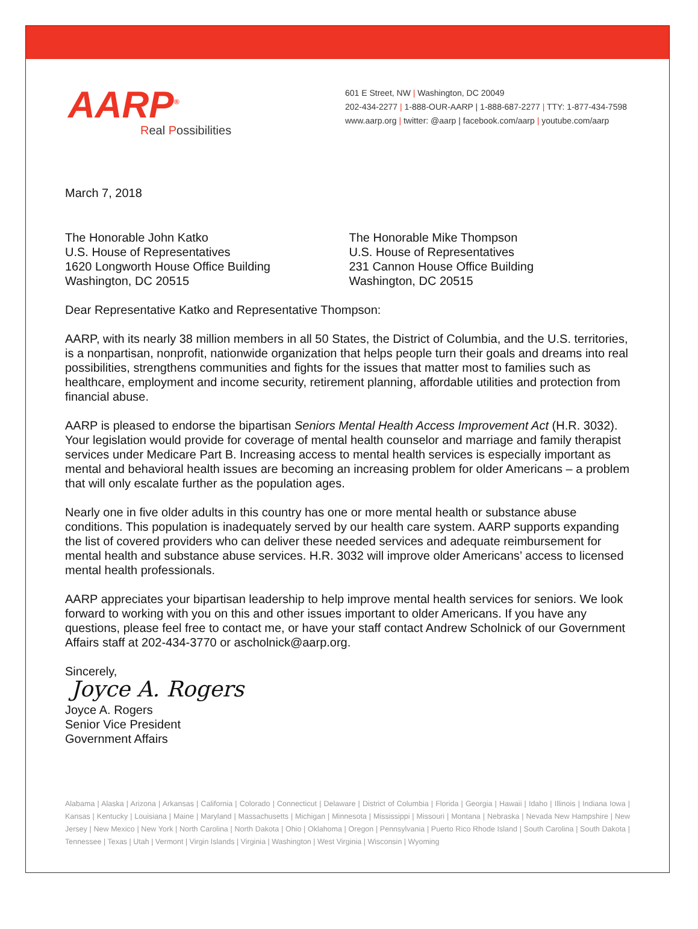AARP<sup>®</sup>
Real Possibilities
601 E Street, NW | Washington, DC 20049
202-434-2277 | 1-888-OUR-AARP | 1-888-687-2277 | TTY: 1-877-434-7598
www.aarp.org | twitter: @aarp | facebook.com/aarp | youtube.com/aarp
March 7, 2018
The Honorable John Katko
U.S. House of Representatives
1620 Longworth House Office Building
Washington, DC 20515
The Honorable Mike Thompson
U.S. House of Representatives
231 Cannon House Office Building
Washington, DC 20515
Dear Representative Katko and Representative Thompson:
AARP, with its nearly 38 million members in all 50 States, the District of Columbia, and the U.S. territories, is a nonpartisan, nonprofit, nationwide organization that helps people turn their goals and dreams into real possibilities, strengthens communities and fights for the issues that matter most to families such as healthcare, employment and income security, retirement planning, affordable utilities and protection from financial abuse.
AARP is pleased to endorse the bipartisan Seniors Mental Health Access Improvement Act (H.R. 3032). Your legislation would provide for coverage of mental health counselor and marriage and family therapist services under Medicare Part B. Increasing access to mental health services is especially important as mental and behavioral health issues are becoming an increasing problem for older Americans – a problem that will only escalate further as the population ages.
Nearly one in five older adults in this country has one or more mental health or substance abuse conditions. This population is inadequately served by our health care system. AARP supports expanding the list of covered providers who can deliver these needed services and adequate reimbursement for mental health and substance abuse services. H.R. 3032 will improve older Americans’ access to licensed mental health professionals.
AARP appreciates your bipartisan leadership to help improve mental health services for seniors. We look forward to working with you on this and other issues important to older Americans. If you have any questions, please feel free to contact me, or have your staff contact Andrew Scholnick of our Government Affairs staff at 202-434-3770 or ascholnick@aarp.org.
Sincerely,
Joyce A. Rogers
Joyce A. Rogers
Senior Vice President
Government Affairs
Alabama | Alaska | Arizona | Arkansas | California | Colorado | Connecticut | Delaware | District of Columbia | Florida | Georgia | Hawaii | Idaho | Illinois | Indiana Iowa | Kansas | Kentucky | Louisiana | Maine | Maryland | Massachusetts | Michigan | Minnesota | Mississippi | Missouri | Montana | Nebraska | Nevada New Hampshire | New Jersey | New Mexico | New York | North Carolina | North Dakota | Ohio | Oklahoma | Oregon | Pennsylvania | Puerto Rico Rhode Island | South Carolina | South Dakota | Tennessee | Texas | Utah | Vermont | Virgin Islands | Virginia | Washington | West Virginia | Wisconsin | Wyoming